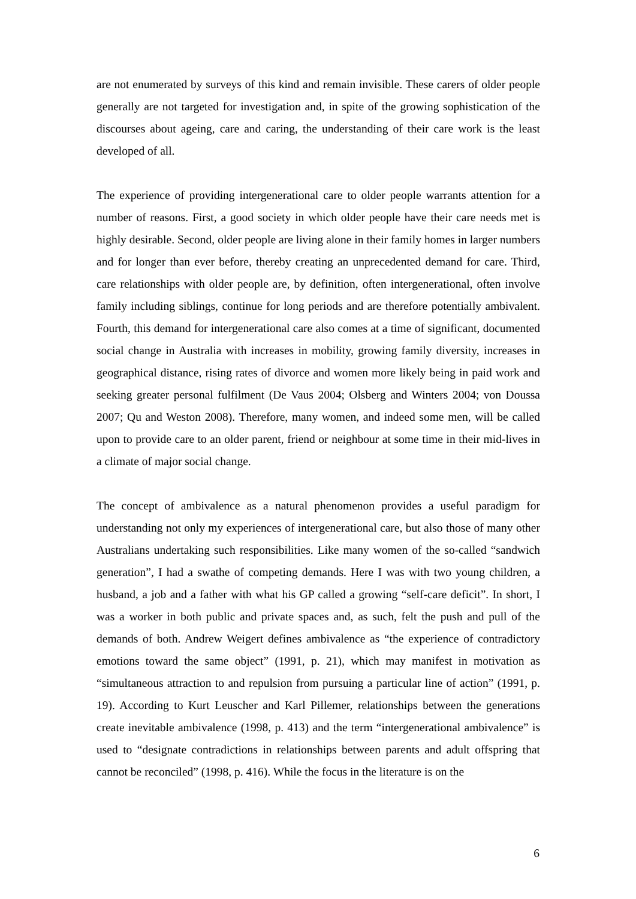are not enumerated by surveys of this kind and remain invisible. These carers of older people generally are not targeted for investigation and, in spite of the growing sophistication of the discourses about ageing, care and caring, the understanding of their care work is the least developed of all.
The experience of providing intergenerational care to older people warrants attention for a number of reasons. First, a good society in which older people have their care needs met is highly desirable. Second, older people are living alone in their family homes in larger numbers and for longer than ever before, thereby creating an unprecedented demand for care. Third, care relationships with older people are, by definition, often intergenerational, often involve family including siblings, continue for long periods and are therefore potentially ambivalent. Fourth, this demand for intergenerational care also comes at a time of significant, documented social change in Australia with increases in mobility, growing family diversity, increases in geographical distance, rising rates of divorce and women more likely being in paid work and seeking greater personal fulfilment (De Vaus 2004; Olsberg and Winters 2004; von Doussa 2007; Qu and Weston 2008). Therefore, many women, and indeed some men, will be called upon to provide care to an older parent, friend or neighbour at some time in their mid-lives in a climate of major social change.
The concept of ambivalence as a natural phenomenon provides a useful paradigm for understanding not only my experiences of intergenerational care, but also those of many other Australians undertaking such responsibilities. Like many women of the so-called “sandwich generation”, I had a swathe of competing demands. Here I was with two young children, a husband, a job and a father with what his GP called a growing “self-care deficit”. In short, I was a worker in both public and private spaces and, as such, felt the push and pull of the demands of both. Andrew Weigert defines ambivalence as “the experience of contradictory emotions toward the same object” (1991, p. 21), which may manifest in motivation as “simultaneous attraction to and repulsion from pursuing a particular line of action” (1991, p. 19). According to Kurt Leuscher and Karl Pillemer, relationships between the generations create inevitable ambivalence (1998, p. 413) and the term “intergenerational ambivalence” is used to “designate contradictions in relationships between parents and adult offspring that cannot be reconciled” (1998, p. 416). While the focus in the literature is on the
6